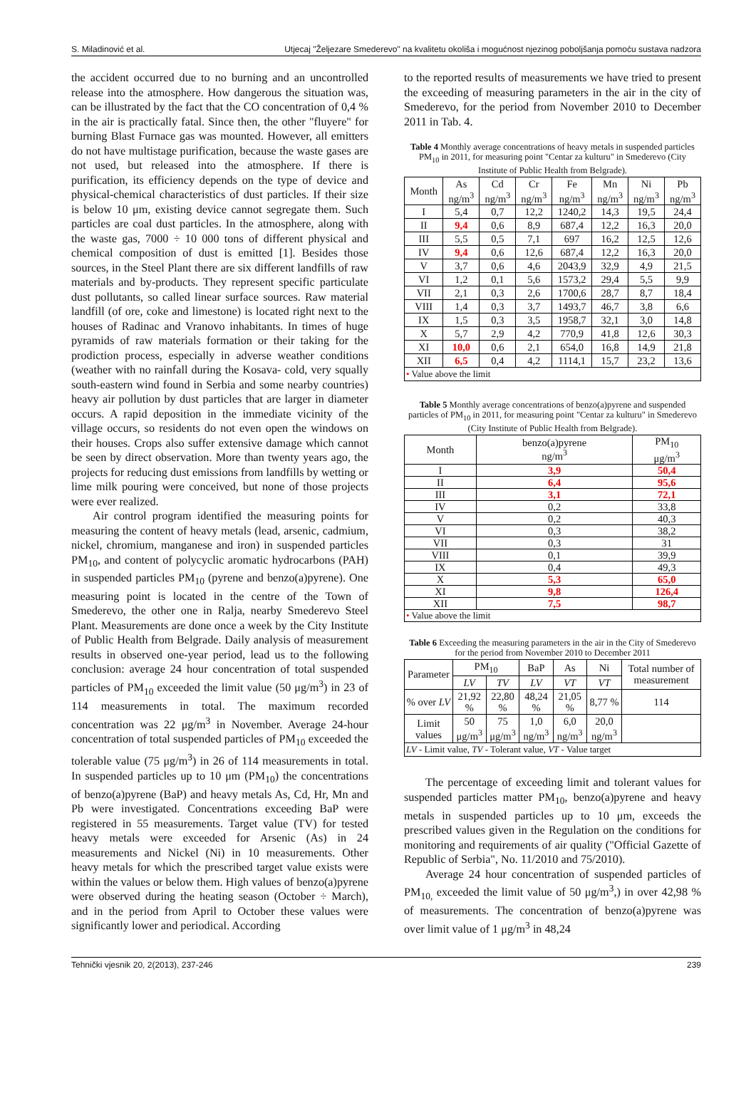S. Miladinović et al. Utjecaj "Željezare Smederevo" na kvalitetu okoliša i mogućnost njezinog poboljšanja pomoću sustava nadzora
the accident occurred due to no burning and an uncontrolled release into the atmosphere. How dangerous the situation was, can be illustrated by the fact that the CO concentration of 0,4 % in the air is practically fatal. Since then, the other "fluyere" for burning Blast Furnace gas was mounted. However, all emitters do not have multistage purification, because the waste gases are not used, but released into the atmosphere. If there is purification, its efficiency depends on the type of device and physical-chemical characteristics of dust particles. If their size is below 10 μm, existing device cannot segregate them. Such particles are coal dust particles. In the atmosphere, along with the waste gas, 7000 ÷ 10 000 tons of different physical and chemical composition of dust is emitted [1]. Besides those sources, in the Steel Plant there are six different landfills of raw materials and by-products. They represent specific particulate dust pollutants, so called linear surface sources. Raw material landfill (of ore, coke and limestone) is located right next to the houses of Radinac and Vranovo inhabitants. In times of huge pyramids of raw materials formation or their taking for the prodiction process, especially in adverse weather conditions (weather with no rainfall during the Kosava- cold, very squally south-eastern wind found in Serbia and some nearby countries) heavy air pollution by dust particles that are larger in diameter occurs. A rapid deposition in the immediate vicinity of the village occurs, so residents do not even open the windows on their houses. Crops also suffer extensive damage which cannot be seen by direct observation. More than twenty years ago, the projects for reducing dust emissions from landfills by wetting or lime milk pouring were conceived, but none of those projects were ever realized.
Air control program identified the measuring points for measuring the content of heavy metals (lead, arsenic, cadmium, nickel, chromium, manganese and iron) in suspended particles PM<sub>10</sub>, and content of polycyclic aromatic hydrocarbons (PAH) in suspended particles PM<sub>10</sub> (pyrene and benzo(a)pyrene). One measuring point is located in the centre of the Town of Smederevo, the other one in Ralja, nearby Smederevo Steel Plant. Measurements are done once a week by the City Institute of Public Health from Belgrade. Daily analysis of measurement results in observed one-year period, lead us to the following conclusion: average 24 hour concentration of total suspended particles of PM<sub>10</sub> exceeded the limit value (50 μg/m<sup>3</sup>) in 23 of 114 measurements in total. The maximum recorded concentration was 22 μg/m<sup>3</sup> in November. Average 24-hour concentration of total suspended particles of PM<sub>10</sub> exceeded the tolerable value (75 μg/m<sup>3</sup>) in 26 of 114 measurements in total. In suspended particles up to 10 μm (PM<sub>10</sub>) the concentrations of benzo(a)pyrene (BaP) and heavy metals As, Cd, Hr, Mn and Pb were investigated. Concentrations exceeding BaP were registered in 55 measurements. Target value (TV) for tested heavy metals were exceeded for Arsenic (As) in 24 measurements and Nickel (Ni) in 10 measurements. Other heavy metals for which the prescribed target value exists were within the values or below them. High values of benzo(a)pyrene were observed during the heating season (October ÷ March), and in the period from April to October these values were significantly lower and periodical. According
to the reported results of measurements we have tried to present the exceeding of measuring parameters in the air in the city of Smederevo, for the period from November 2010 to December 2011 in Tab. 4.
Table 4 Monthly average concentrations of heavy metals in suspended particles PM<sub>10</sub> in 2011, for measuring point "Centar za kulturu" in Smederevo (City Institute of Public Health from Belgrade).
| Month | As ng/m<sup>3</sup> | Cd ng/m<sup>3</sup> | Cr ng/m<sup>3</sup> | Fe ng/m<sup>3</sup> | Mn ng/m<sup>3</sup> | Ni ng/m<sup>3</sup> | Pb ng/m<sup>3</sup> |
| --- | --- | --- | --- | --- | --- | --- | --- |
| I | 5,4 | 0,7 | 12,2 | 1240,2 | 14,3 | 19,5 | 24,4 |
| II | 9,4 | 0,6 | 8,9 | 687,4 | 12,2 | 16,3 | 20,0 |
| III | 5,5 | 0,5 | 7,1 | 697 | 16,2 | 12,5 | 12,6 |
| IV | 9,4 | 0,6 | 12,6 | 687,4 | 12,2 | 16,3 | 20,0 |
| V | 3,7 | 0,6 | 4,6 | 2043,9 | 32,9 | 4,9 | 21,5 |
| VI | 1,2 | 0,1 | 5,6 | 1573,2 | 29,4 | 5,5 | 9,9 |
| VII | 2,1 | 0,3 | 2,6 | 1700,6 | 28,7 | 8,7 | 18,4 |
| VIII | 1,4 | 0,3 | 3,7 | 1493,7 | 46,7 | 3,8 | 6,6 |
| IX | 1,5 | 0,3 | 3,5 | 1958,7 | 32,1 | 3,0 | 14,8 |
| X | 5,7 | 2,9 | 4,2 | 770,9 | 41,8 | 12,6 | 30,3 |
| XI | 10,0 | 0,6 | 2,1 | 654,0 | 16,8 | 14,9 | 21,8 |
| XII | 6,5 | 0,4 | 4,2 | 1114,1 | 15,7 | 23,2 | 13,6 |
| • Value above the limit | | | | | | | |
Table 5 Monthly average concentrations of benzo(a)pyrene and suspended particles of PM<sub>10</sub> in 2011, for measuring point "Centar za kulturu" in Smederevo (City Institute of Public Health from Belgrade).
| Month | benzo(a)pyrene ng/m<sup>3</sup> | PM<sub>10</sub> μg/m<sup>3</sup> |
| --- | --- | --- |
| I | 3,9 | 50,4 |
| II | 6,4 | 95,6 |
| III | 3,1 | 72,1 |
| IV | 0,2 | 33,8 |
| V | 0,2 | 40,3 |
| VI | 0,3 | 38,2 |
| VII | 0,3 | 31 |
| VIII | 0,1 | 39,9 |
| IX | 0,4 | 49,3 |
| X | 5,3 | 65,0 |
| XI | 9,8 | 126,4 |
| XII | 7,5 | 98,7 |
| • Value above the limit | | |
Table 6 Exceeding the measuring parameters in the air in the City of Smederevo for the period from November 2010 to December 2011
| Parameter | PM<sub>10</sub> | | BaP | As | Ni | Total number of measurement |
| --- | --- | --- | --- | --- | --- | --- |
| | LV | TV | LV | VT | VT | |
| % over LV | 21,92 % | 22,80 % | 48,24 % | 21,05 % | 8,77 % | 114 |
| Limit values | 50 μg/m<sup>3</sup> | 75 μg/m<sup>3</sup> | 1,0 ng/m<sup>3</sup> | 6,0 ng/m<sup>3</sup> | 20,0 ng/m<sup>3</sup> | |
| LV - Limit value, TV - Tolerant value, VT - Value target | | | | | | |
The percentage of exceeding limit and tolerant values for suspended particles matter PM<sub>10</sub>, benzo(a)pyrene and heavy metals in suspended particles up to 10 μm, exceeds the prescribed values given in the Regulation on the conditions for monitoring and requirements of air quality ("Official Gazette of Republic of Serbia", No. 11/2010 and 75/2010).
Average 24 hour concentration of suspended particles of PM<sub>10,</sub> exceeded the limit value of 50 μg/m<sup>3</sup>,) in over 42,98 % of measurements. The concentration of benzo(a)pyrene was over limit value of 1 μg/m<sup>3</sup> in 48,24
Tehnički vjesnik 20, 2(2013), 237-246 239